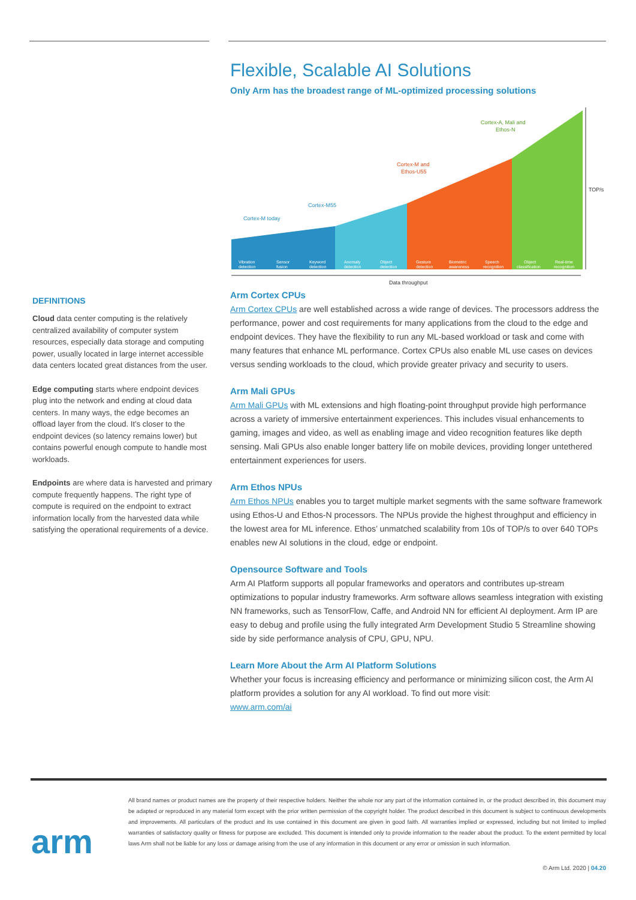DEFINITIONS
Cloud data center computing is the relatively centralized availability of computer system resources, especially data storage and computing power, usually located in large internet accessible data centers located great distances from the user.
Edge computing starts where endpoint devices plug into the network and ending at cloud data centers. In many ways, the edge becomes an offload layer from the cloud. It’s closer to the endpoint devices (so latency remains lower) but contains powerful enough compute to handle most workloads.
Endpoints are where data is harvested and primary compute frequently happens. The right type of compute is required on the endpoint to extract information locally from the harvested data while satisfying the operational requirements of a device.
Flexible, Scalable AI Solutions
Only Arm has the broadest range of ML-optimized processing solutions
Cortex-M today
Cortex-M55
Cortex-M and
Ethos-U55
Cortex-A, Mali and
Ethos-N
TOP/s
Data throughput
Vibration
detection
Sensor
fusion
Keyword
detection
Anomaly
detection
Object
detection
Gesture
detection
Biometric
awareness
Speech
recognition
Object
classification
Real-time
recognition
Arm Cortex CPUs
Arm Cortex CPUs are well established across a wide range of devices. The processors address the performance, power and cost requirements for many applications from the cloud to the edge and endpoint devices. They have the flexibility to run any ML-based workload or task and come with many features that enhance ML performance. Cortex CPUs also enable ML use cases on devices versus sending workloads to the cloud, which provide greater privacy and security to users.
Arm Mali GPUs
Arm Mali GPUs with ML extensions and high floating-point throughput provide high performance across a variety of immersive entertainment experiences. This includes visual enhancements to gaming, images and video, as well as enabling image and video recognition features like depth sensing. Mali GPUs also enable longer battery life on mobile devices, providing longer untethered entertainment experiences for users.
Arm Ethos NPUs
Arm Ethos NPUs enables you to target multiple market segments with the same software framework using Ethos-U and Ethos-N processors. The NPUs provide the highest throughput and efficiency in the lowest area for ML inference. Ethos’ unmatched scalability from 10s of TOP/s to over 640 TOPs enables new AI solutions in the cloud, edge or endpoint.
Opensource Software and Tools
Arm AI Platform supports all popular frameworks and operators and contributes up-stream optimizations to popular industry frameworks. Arm software allows seamless integration with existing NN frameworks, such as TensorFlow, Caffe, and Android NN for efficient AI deployment. Arm IP are easy to debug and profile using the fully integrated Arm Development Studio 5 Streamline showing side by side performance analysis of CPU, GPU, NPU.
Learn More About the Arm AI Platform Solutions
Whether your focus is increasing efficiency and performance or minimizing silicon cost, the Arm AI platform provides a solution for any AI workload. To find out more visit:
www.arm.com/ai
All brand names or product names are the property of their respective holders. Neither the whole nor any part of the information contained in, or the product described in, this document may be adapted or reproduced in any material form except with the prior written permission of the copyright holder. The product described in this document is subject to continuous developments and improvements. All particulars of the product and its use contained in this document are given in good faith. All warranties implied or expressed, including but not limited to implied warranties of satisfactory quality or fitness for purpose are excluded. This document is intended only to provide information to the reader about the product. To the extent permitted by local laws Arm shall not be liable for any loss or damage arising from the use of any information in this document or any error or omission in such information.
arm
© Arm Ltd. 2020 | 04.20